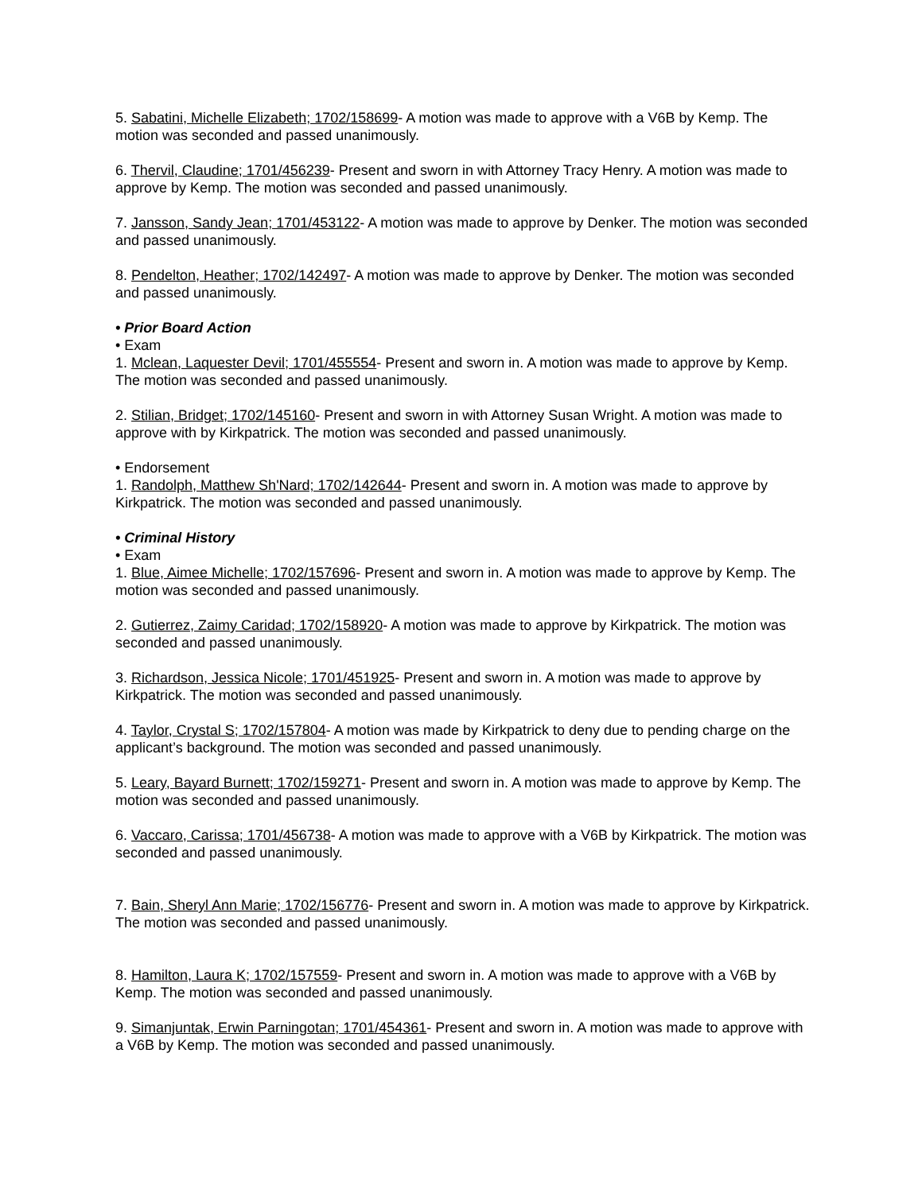5. Sabatini, Michelle Elizabeth; 1702/158699- A motion was made to approve with a V6B by Kemp. The motion was seconded and passed unanimously.
6. Thervil, Claudine; 1701/456239- Present and sworn in with Attorney Tracy Henry. A motion was made to approve by Kemp. The motion was seconded and passed unanimously.
7. Jansson, Sandy Jean; 1701/453122- A motion was made to approve by Denker. The motion was seconded and passed unanimously.
8. Pendelton, Heather; 1702/142497- A motion was made to approve by Denker. The motion was seconded and passed unanimously.
• Prior Board Action
• Exam
1. Mclean, Laquester Devil; 1701/455554- Present and sworn in. A motion was made to approve by Kemp. The motion was seconded and passed unanimously.
2. Stilian, Bridget; 1702/145160- Present and sworn in with Attorney Susan Wright. A motion was made to approve with by Kirkpatrick. The motion was seconded and passed unanimously.
• Endorsement
1. Randolph, Matthew Sh'Nard; 1702/142644- Present and sworn in. A motion was made to approve by Kirkpatrick. The motion was seconded and passed unanimously.
• Criminal History
• Exam
1. Blue, Aimee Michelle; 1702/157696- Present and sworn in. A motion was made to approve by Kemp. The motion was seconded and passed unanimously.
2. Gutierrez, Zaimy Caridad; 1702/158920- A motion was made to approve by Kirkpatrick. The motion was seconded and passed unanimously.
3. Richardson, Jessica Nicole; 1701/451925- Present and sworn in. A motion was made to approve by Kirkpatrick. The motion was seconded and passed unanimously.
4. Taylor, Crystal S; 1702/157804- A motion was made by Kirkpatrick to deny due to pending charge on the applicant’s background. The motion was seconded and passed unanimously.
5. Leary, Bayard Burnett; 1702/159271- Present and sworn in. A motion was made to approve by Kemp. The motion was seconded and passed unanimously.
6. Vaccaro, Carissa; 1701/456738- A motion was made to approve with a V6B by Kirkpatrick. The motion was seconded and passed unanimously.
7. Bain, Sheryl Ann Marie; 1702/156776- Present and sworn in. A motion was made to approve by Kirkpatrick. The motion was seconded and passed unanimously.
8. Hamilton, Laura K; 1702/157559- Present and sworn in. A motion was made to approve with a V6B by Kemp. The motion was seconded and passed unanimously.
9. Simanjuntak, Erwin Parningotan; 1701/454361- Present and sworn in. A motion was made to approve with a V6B by Kemp. The motion was seconded and passed unanimously.